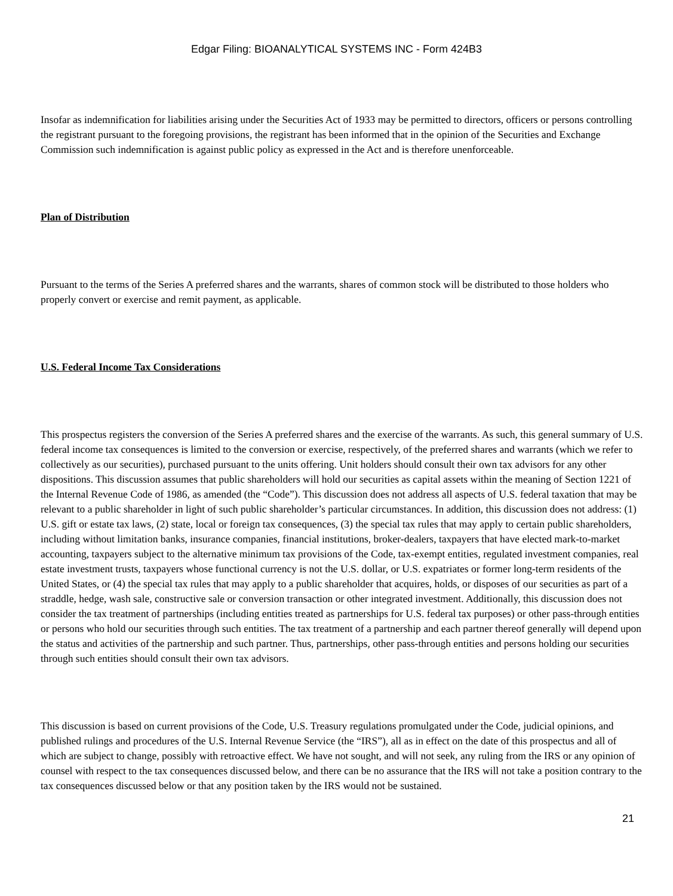Edgar Filing: BIOANALYTICAL SYSTEMS INC - Form 424B3
Insofar as indemnification for liabilities arising under the Securities Act of 1933 may be permitted to directors, officers or persons controlling the registrant pursuant to the foregoing provisions, the registrant has been informed that in the opinion of the Securities and Exchange Commission such indemnification is against public policy as expressed in the Act and is therefore unenforceable.
Plan of Distribution
Pursuant to the terms of the Series A preferred shares and the warrants, shares of common stock will be distributed to those holders who properly convert or exercise and remit payment, as applicable.
U.S. Federal Income Tax Considerations
This prospectus registers the conversion of the Series A preferred shares and the exercise of the warrants. As such, this general summary of U.S. federal income tax consequences is limited to the conversion or exercise, respectively, of the preferred shares and warrants (which we refer to collectively as our securities), purchased pursuant to the units offering. Unit holders should consult their own tax advisors for any other dispositions. This discussion assumes that public shareholders will hold our securities as capital assets within the meaning of Section 1221 of the Internal Revenue Code of 1986, as amended (the “Code”). This discussion does not address all aspects of U.S. federal taxation that may be relevant to a public shareholder in light of such public shareholder’s particular circumstances. In addition, this discussion does not address: (1) U.S. gift or estate tax laws, (2) state, local or foreign tax consequences, (3) the special tax rules that may apply to certain public shareholders, including without limitation banks, insurance companies, financial institutions, broker-dealers, taxpayers that have elected mark-to-market accounting, taxpayers subject to the alternative minimum tax provisions of the Code, tax-exempt entities, regulated investment companies, real estate investment trusts, taxpayers whose functional currency is not the U.S. dollar, or U.S. expatriates or former long-term residents of the United States, or (4) the special tax rules that may apply to a public shareholder that acquires, holds, or disposes of our securities as part of a straddle, hedge, wash sale, constructive sale or conversion transaction or other integrated investment. Additionally, this discussion does not consider the tax treatment of partnerships (including entities treated as partnerships for U.S. federal tax purposes) or other pass-through entities or persons who hold our securities through such entities. The tax treatment of a partnership and each partner thereof generally will depend upon the status and activities of the partnership and such partner. Thus, partnerships, other pass-through entities and persons holding our securities through such entities should consult their own tax advisors.
This discussion is based on current provisions of the Code, U.S. Treasury regulations promulgated under the Code, judicial opinions, and published rulings and procedures of the U.S. Internal Revenue Service (the “IRS”), all as in effect on the date of this prospectus and all of which are subject to change, possibly with retroactive effect. We have not sought, and will not seek, any ruling from the IRS or any opinion of counsel with respect to the tax consequences discussed below, and there can be no assurance that the IRS will not take a position contrary to the tax consequences discussed below or that any position taken by the IRS would not be sustained.
21